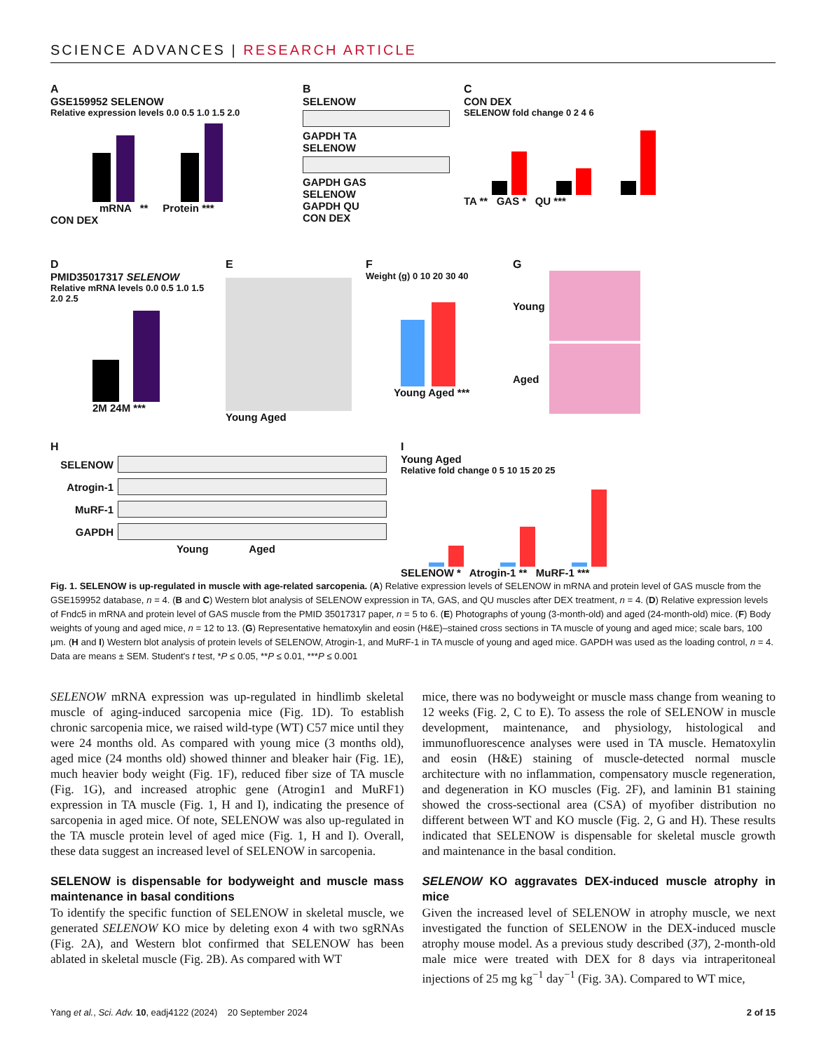SCIENCE ADVANCES | RESEARCH ARTICLE
A
GSE159952 SELENOW
Relative expression levels 0.0 0.5 1.0 1.5 2.0
mRNA ** Protein ***
CON DEX
B
SELENOW
GAPDH TA
SELENOW
GAPDH GAS
SELENOW
GAPDH QU
CON DEX
C
CON DEX
SELENOW fold change 0 2 4 6
TA ** GAS * QU ***
D
PMID35017317 SELENOW
Relative mRNA levels 0.0 0.5 1.0 1.5 2.0 2.5
2M 24M ***
E
Young Aged
F
Weight (g) 0 10 20 30 40
Young Aged ***
G
Young
Aged
H
SELENOW
Atrogin-1
MuRF-1
GAPDH
Young Aged
I
Young Aged
Relative fold change 0 5 10 15 20 25
SELENOW * Atrogin-1 ** MuRF-1 ***
Fig. 1. SELENOW is up-regulated in muscle with age-related sarcopenia. (A) Relative expression levels of SELENOW in mRNA and protein level of GAS muscle from the GSE159952 database, n = 4. (B and C) Western blot analysis of SELENOW expression in TA, GAS, and QU muscles after DEX treatment, n = 4. (D) Relative expression levels of Fndc5 in mRNA and protein level of GAS muscle from the PMID 35017317 paper, n = 5 to 6. (E) Photographs of young (3-month-old) and aged (24-month-old) mice. (F) Body weights of young and aged mice, n = 12 to 13. (G) Representative hematoxylin and eosin (H&E)–stained cross sections in TA muscle of young and aged mice; scale bars, 100 μm. (H and I) Western blot analysis of protein levels of SELENOW, Atrogin-1, and MuRF-1 in TA muscle of young and aged mice. GAPDH was used as the loading control, n = 4. Data are means ± SEM. Student's t test, *P ≤ 0.05, **P ≤ 0.01, ***P ≤ 0.001
SELENOW mRNA expression was up-regulated in hindlimb skeletal muscle of aging-induced sarcopenia mice (Fig. 1D). To establish chronic sarcopenia mice, we raised wild-type (WT) C57 mice until they were 24 months old. As compared with young mice (3 months old), aged mice (24 months old) showed thinner and bleaker hair (Fig. 1E), much heavier body weight (Fig. 1F), reduced fiber size of TA muscle (Fig. 1G), and increased atrophic gene (Atrogin1 and MuRF1) expression in TA muscle (Fig. 1, H and I), indicating the presence of sarcopenia in aged mice. Of note, SELENOW was also up-regulated in the TA muscle protein level of aged mice (Fig. 1, H and I). Overall, these data suggest an increased level of SELENOW in sarcopenia.
SELENOW is dispensable for bodyweight and muscle mass maintenance in basal conditions
To identify the specific function of SELENOW in skeletal muscle, we generated SELENOW KO mice by deleting exon 4 with two sgRNAs (Fig. 2A), and Western blot confirmed that SELENOW has been ablated in skeletal muscle (Fig. 2B). As compared with WT
mice, there was no bodyweight or muscle mass change from weaning to 12 weeks (Fig. 2, C to E). To assess the role of SELENOW in muscle development, maintenance, and physiology, histological and immunofluorescence analyses were used in TA muscle. Hematoxylin and eosin (H&E) staining of muscle-detected normal muscle architecture with no inflammation, compensatory muscle regeneration, and degeneration in KO muscles (Fig. 2F), and laminin B1 staining showed the cross-sectional area (CSA) of myofiber distribution no different between WT and KO muscle (Fig. 2, G and H). These results indicated that SELENOW is dispensable for skeletal muscle growth and maintenance in the basal condition.
SELENOW KO aggravates DEX-induced muscle atrophy in mice
Given the increased level of SELENOW in atrophy muscle, we next investigated the function of SELENOW in the DEX-induced muscle atrophy mouse model. As a previous study described (37), 2-month-old male mice were treated with DEX for 8 days via intraperitoneal injections of 25 mg kg<sup>−1</sup> day<sup>−1</sup> (Fig. 3A). Compared to WT mice,
Yang et al., Sci. Adv. 10, eadj4122 (2024) 20 September 2024 2 of 15